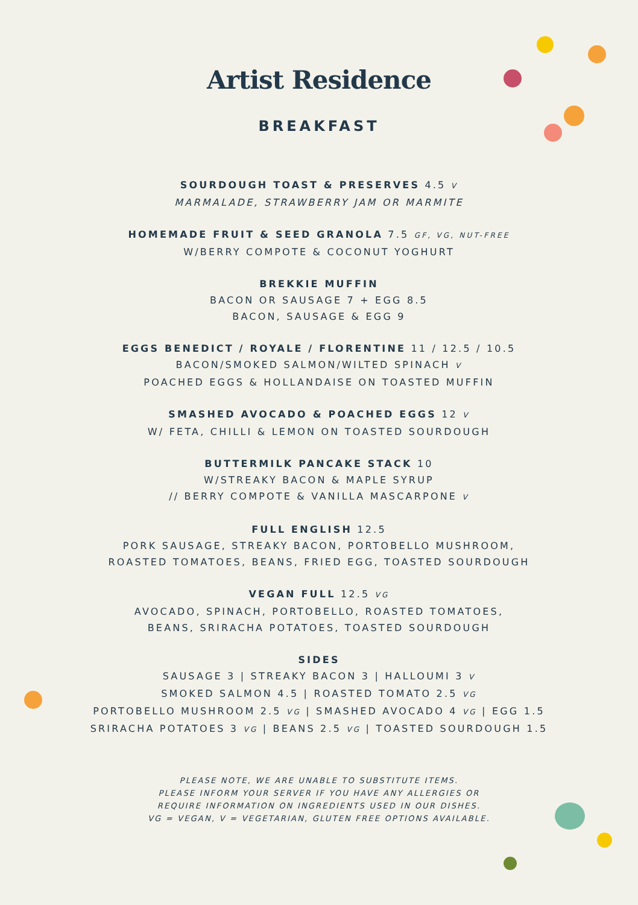Artist Residence
BREAKFAST
SOURDOUGH TOAST & PRESERVES 4.5 V
MARMALADE, STRAWBERRY JAM OR MARMITE
HOMEMADE FRUIT & SEED GRANOLA 7.5 GF, VG, NUT-FREE
W/BERRY COMPOTE & COCONUT YOGHURT
BREKKIE MUFFIN
BACON OR SAUSAGE 7 + EGG 8.5
BACON, SAUSAGE & EGG 9
EGGS BENEDICT / ROYALE / FLORENTINE 11 / 12.5 / 10.5
BACON/SMOKED SALMON/WILTED SPINACH V
POACHED EGGS & HOLLANDAISE ON TOASTED MUFFIN
SMASHED AVOCADO & POACHED EGGS 12 V
W/ FETA, CHILLI & LEMON ON TOASTED SOURDOUGH
BUTTERMILK PANCAKE STACK 10
W/STREAKY BACON & MAPLE SYRUP
// BERRY COMPOTE & VANILLA MASCARPONE V
FULL ENGLISH 12.5
PORK SAUSAGE, STREAKY BACON, PORTOBELLO MUSHROOM,
ROASTED TOMATOES, BEANS, FRIED EGG, TOASTED SOURDOUGH
VEGAN FULL 12.5 VG
AVOCADO, SPINACH, PORTOBELLO, ROASTED TOMATOES,
BEANS, SRIRACHA POTATOES, TOASTED SOURDOUGH
SIDES
SAUSAGE 3 | STREAKY BACON 3 | HALLOUMI 3 V
SMOKED SALMON 4.5 | ROASTED TOMATO 2.5 VG
PORTOBELLO MUSHROOM 2.5 VG | SMASHED AVOCADO 4 VG | EGG 1.5
SRIRACHA POTATOES 3 VG | BEANS 2.5 VG | TOASTED SOURDOUGH 1.5
PLEASE NOTE, WE ARE UNABLE TO SUBSTITUTE ITEMS.
PLEASE INFORM YOUR SERVER IF YOU HAVE ANY ALLERGIES OR
REQUIRE INFORMATION ON INGREDIENTS USED IN OUR DISHES.
VG = VEGAN, V = VEGETARIAN, GLUTEN FREE OPTIONS AVAILABLE.